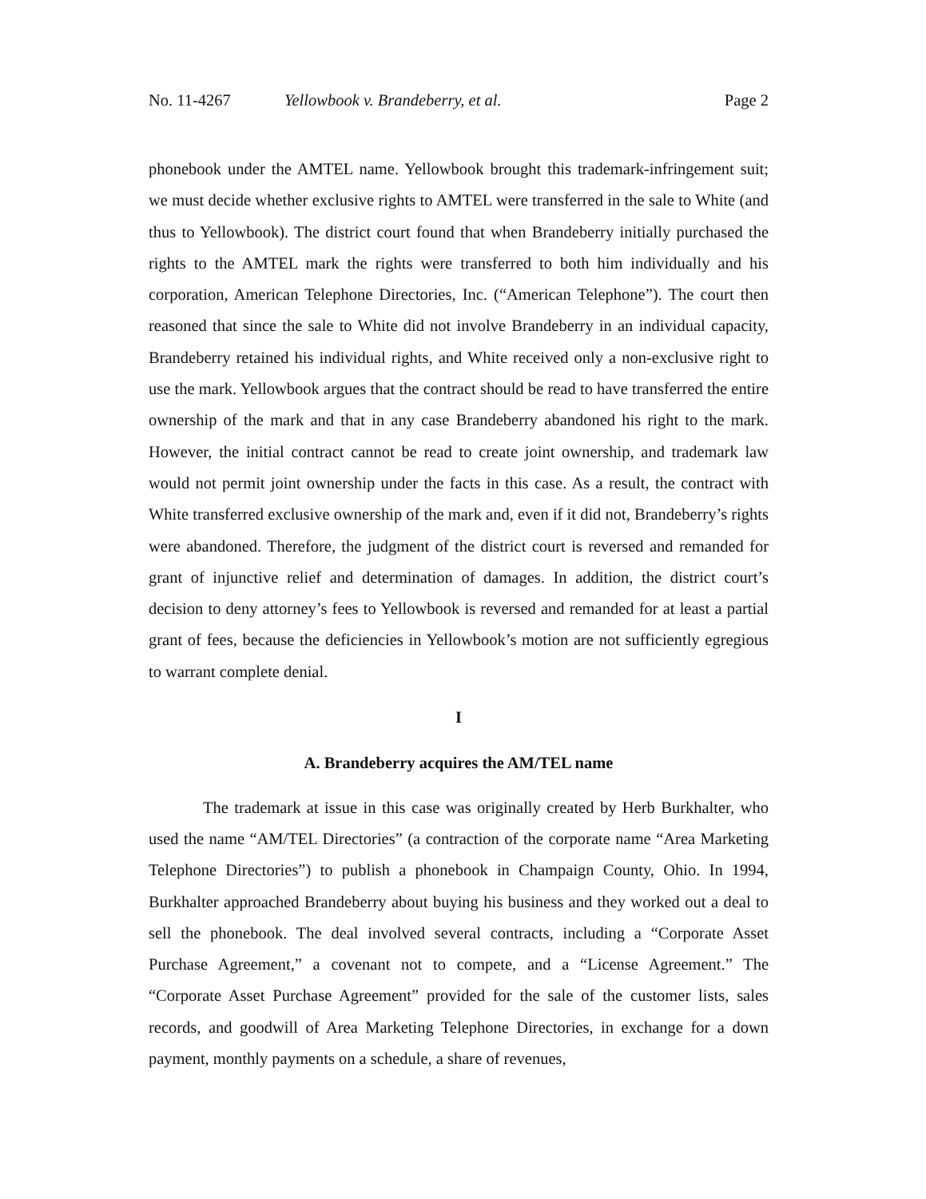No. 11-4267 Yellowbook v. Brandeberry, et al. Page 2
phonebook under the AMTEL name. Yellowbook brought this trademark-infringement suit; we must decide whether exclusive rights to AMTEL were transferred in the sale to White (and thus to Yellowbook). The district court found that when Brandeberry initially purchased the rights to the AMTEL mark the rights were transferred to both him individually and his corporation, American Telephone Directories, Inc. (“American Telephone”). The court then reasoned that since the sale to White did not involve Brandeberry in an individual capacity, Brandeberry retained his individual rights, and White received only a non-exclusive right to use the mark. Yellowbook argues that the contract should be read to have transferred the entire ownership of the mark and that in any case Brandeberry abandoned his right to the mark. However, the initial contract cannot be read to create joint ownership, and trademark law would not permit joint ownership under the facts in this case. As a result, the contract with White transferred exclusive ownership of the mark and, even if it did not, Brandeberry’s rights were abandoned. Therefore, the judgment of the district court is reversed and remanded for grant of injunctive relief and determination of damages. In addition, the district court’s decision to deny attorney’s fees to Yellowbook is reversed and remanded for at least a partial grant of fees, because the deficiencies in Yellowbook’s motion are not sufficiently egregious to warrant complete denial.
I
A. Brandeberry acquires the AM/TEL name
The trademark at issue in this case was originally created by Herb Burkhalter, who used the name “AM/TEL Directories” (a contraction of the corporate name “Area Marketing Telephone Directories”) to publish a phonebook in Champaign County, Ohio. In 1994, Burkhalter approached Brandeberry about buying his business and they worked out a deal to sell the phonebook. The deal involved several contracts, including a “Corporate Asset Purchase Agreement,” a covenant not to compete, and a “License Agreement.” The “Corporate Asset Purchase Agreement” provided for the sale of the customer lists, sales records, and goodwill of Area Marketing Telephone Directories, in exchange for a down payment, monthly payments on a schedule, a share of revenues,